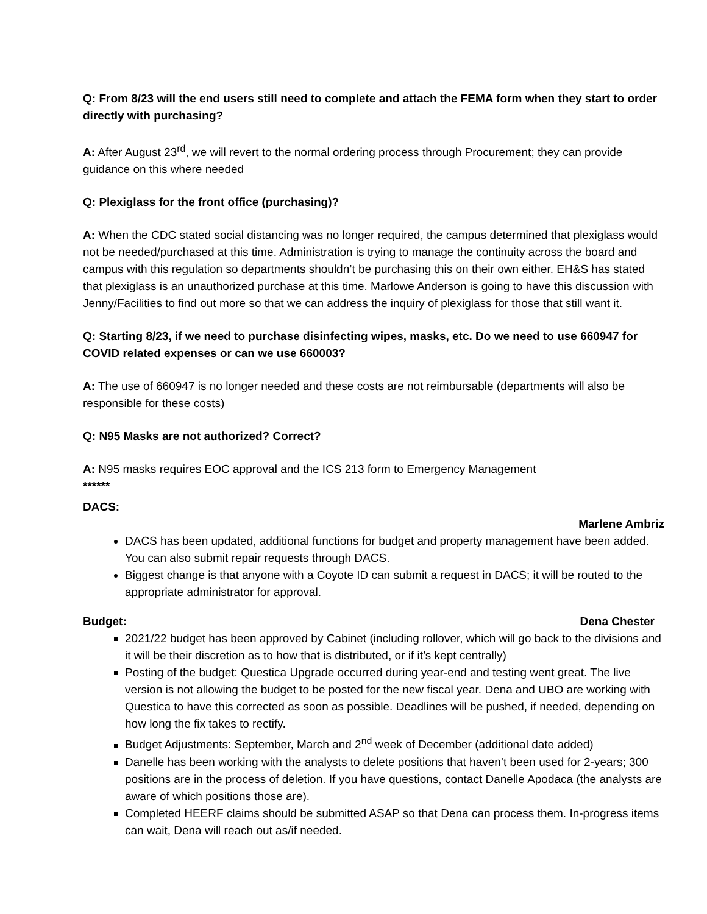Q: From 8/23 will the end users still need to complete and attach the FEMA form when they start to order directly with purchasing?
A: After August 23<sup>rd</sup>, we will revert to the normal ordering process through Procurement; they can provide guidance on this where needed
Q: Plexiglass for the front office (purchasing)?
A: When the CDC stated social distancing was no longer required, the campus determined that plexiglass would not be needed/purchased at this time. Administration is trying to manage the continuity across the board and campus with this regulation so departments shouldn’t be purchasing this on their own either. EH&S has stated that plexiglass is an unauthorized purchase at this time. Marlowe Anderson is going to have this discussion with Jenny/Facilities to find out more so that we can address the inquiry of plexiglass for those that still want it.
Q: Starting 8/23, if we need to purchase disinfecting wipes, masks, etc. Do we need to use 660947 for COVID related expenses or can we use 660003?
A: The use of 660947 is no longer needed and these costs are not reimbursable (departments will also be responsible for these costs)
Q: N95 Masks are not authorized? Correct?
A: N95 masks requires EOC approval and the ICS 213 form to Emergency Management
******
DACS:
Marlene Ambriz
DACS has been updated, additional functions for budget and property management have been added. You can also submit repair requests through DACS.
Biggest change is that anyone with a Coyote ID can submit a request in DACS; it will be routed to the appropriate administrator for approval.
Budget: Dena Chester
2021/22 budget has been approved by Cabinet (including rollover, which will go back to the divisions and it will be their discretion as to how that is distributed, or if it’s kept centrally)
Posting of the budget: Questica Upgrade occurred during year-end and testing went great. The live version is not allowing the budget to be posted for the new fiscal year. Dena and UBO are working with Questica to have this corrected as soon as possible. Deadlines will be pushed, if needed, depending on how long the fix takes to rectify.
Budget Adjustments: September, March and 2<sup>nd</sup> week of December (additional date added)
Danelle has been working with the analysts to delete positions that haven’t been used for 2-years; 300 positions are in the process of deletion. If you have questions, contact Danelle Apodaca (the analysts are aware of which positions those are).
Completed HEERF claims should be submitted ASAP so that Dena can process them. In-progress items can wait, Dena will reach out as/if needed.